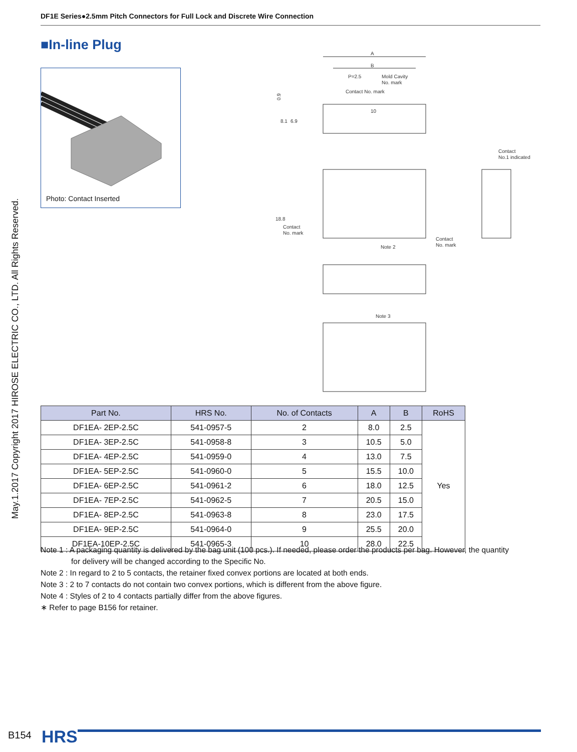DF1E Series●2.5mm Pitch Connectors for Full Lock and Discrete Wire Connection
May.1.2017 Copyright 2017 HIROSE ELECTRIC CO., LTD. All Rights Reserved.
■In-line Plug
Photo: Contact Inserted
A
B
P=2.5
Mold Cavity
No. mark
Contact No. mark
10
0.9
18.8
Contact
No. mark
Note 2
Contact
No. mark
Contact
No.1 indicated
Note 3
8.1
6.9
| Part No. | HRS No. | No. of Contacts | A | B | RoHS |
| --- | --- | --- | --- | --- | --- |
| DF1EA- 2EP-2.5C | 541-0957-5 | 2 | 8.0 | 2.5 | Yes |
| DF1EA- 3EP-2.5C | 541-0958-8 | 3 | 10.5 | 5.0 | |
| DF1EA- 4EP-2.5C | 541-0959-0 | 4 | 13.0 | 7.5 | |
| DF1EA- 5EP-2.5C | 541-0960-0 | 5 | 15.5 | 10.0 | |
| DF1EA- 6EP-2.5C | 541-0961-2 | 6 | 18.0 | 12.5 | |
| DF1EA- 7EP-2.5C | 541-0962-5 | 7 | 20.5 | 15.0 | |
| DF1EA- 8EP-2.5C | 541-0963-8 | 8 | 23.0 | 17.5 | |
| DF1EA- 9EP-2.5C | 541-0964-0 | 9 | 25.5 | 20.0 | |
| DF1EA-10EP-2.5C | 541-0965-3 | 10 | 28.0 | 22.5 | |
Note 1 : A packaging quantity is delivered by the bag unit (100 pcs.). If needed, please order the products per bag. However, the quantity
for delivery will be changed according to the Specific No.
Note 2 : In regard to 2 to 5 contacts, the retainer fixed convex portions are located at both ends.
Note 3 : 2 to 7 contacts do not contain two convex portions, which is different from the above figure.
Note 4 : Styles of 2 to 4 contacts partially differ from the above figures.
∗ Refer to page B156 for retainer.
B154 HRS